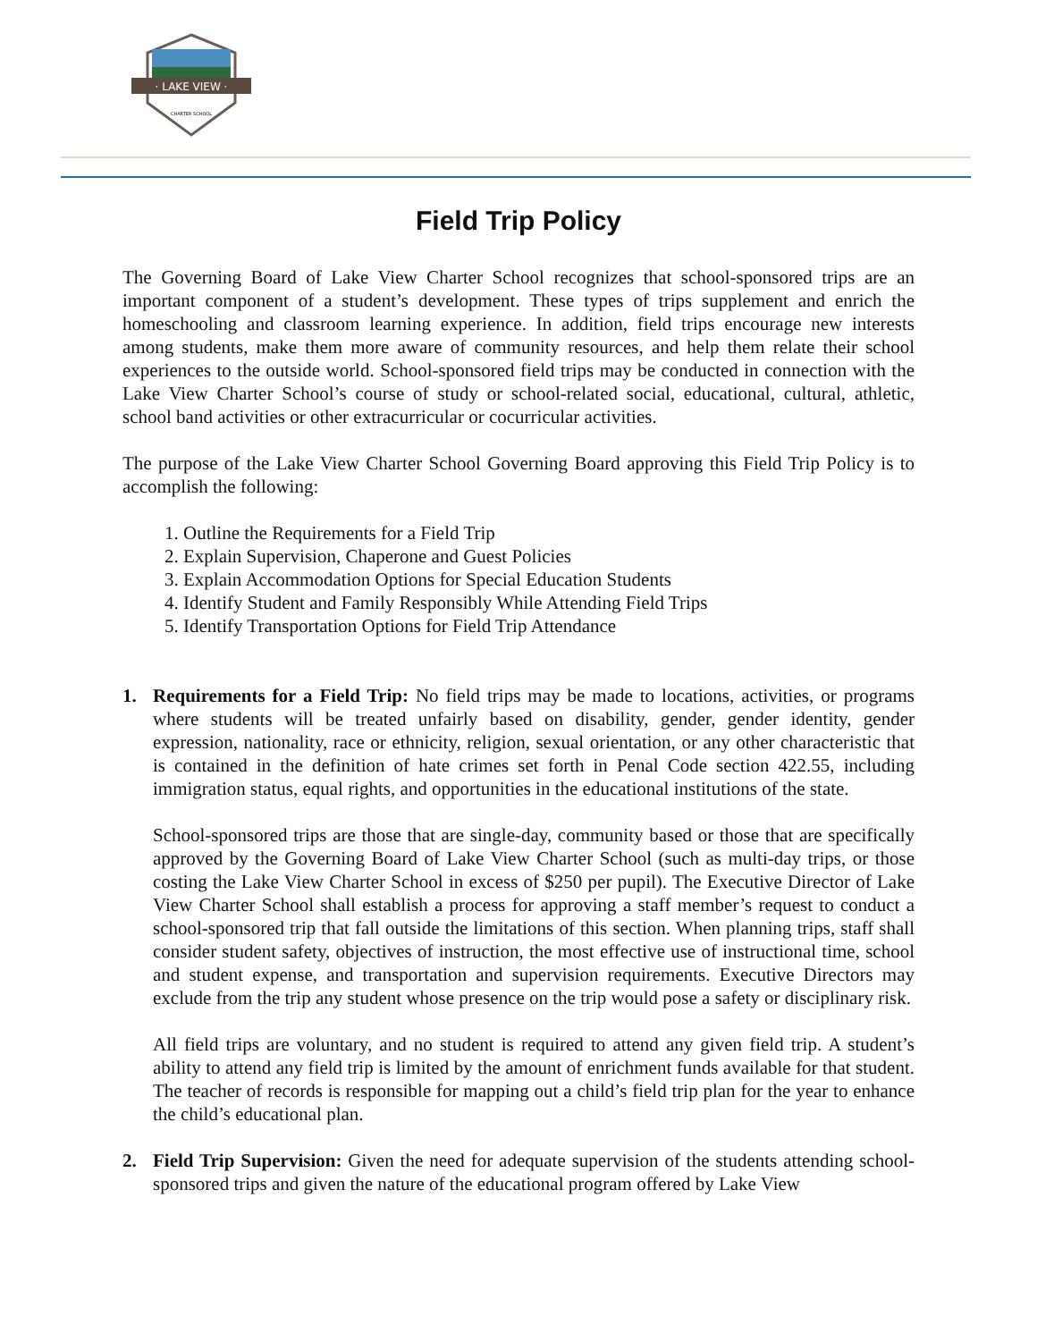· LAKE VIEW ·
CHARTER SCHOOL
Field Trip Policy
The Governing Board of Lake View Charter School recognizes that school-sponsored trips are an important component of a student’s development. These types of trips supplement and enrich the homeschooling and classroom learning experience. In addition, field trips encourage new interests among students, make them more aware of community resources, and help them relate their school experiences to the outside world. School-sponsored field trips may be conducted in connection with the Lake View Charter School’s course of study or school-related social, educational, cultural, athletic, school band activities or other extracurricular or cocurricular activities.
The purpose of the Lake View Charter School Governing Board approving this Field Trip Policy is to accomplish the following:
1. Outline the Requirements for a Field Trip
2. Explain Supervision, Chaperone and Guest Policies
3. Explain Accommodation Options for Special Education Students
4. Identify Student and Family Responsibly While Attending Field Trips
5. Identify Transportation Options for Field Trip Attendance
1. Requirements for a Field Trip: No field trips may be made to locations, activities, or programs where students will be treated unfairly based on disability, gender, gender identity, gender expression, nationality, race or ethnicity, religion, sexual orientation, or any other characteristic that is contained in the definition of hate crimes set forth in Penal Code section 422.55, including immigration status, equal rights, and opportunities in the educational institutions of the state.
School-sponsored trips are those that are single-day, community based or those that are specifically approved by the Governing Board of Lake View Charter School (such as multi-day trips, or those costing the Lake View Charter School in excess of $250 per pupil). The Executive Director of Lake View Charter School shall establish a process for approving a staff member’s request to conduct a school-sponsored trip that fall outside the limitations of this section. When planning trips, staff shall consider student safety, objectives of instruction, the most effective use of instructional time, school and student expense, and transportation and supervision requirements. Executive Directors may exclude from the trip any student whose presence on the trip would pose a safety or disciplinary risk.
All field trips are voluntary, and no student is required to attend any given field trip. A student’s ability to attend any field trip is limited by the amount of enrichment funds available for that student. The teacher of records is responsible for mapping out a child’s field trip plan for the year to enhance the child’s educational plan.
2. Field Trip Supervision: Given the need for adequate supervision of the students attending school-sponsored trips and given the nature of the educational program offered by Lake View